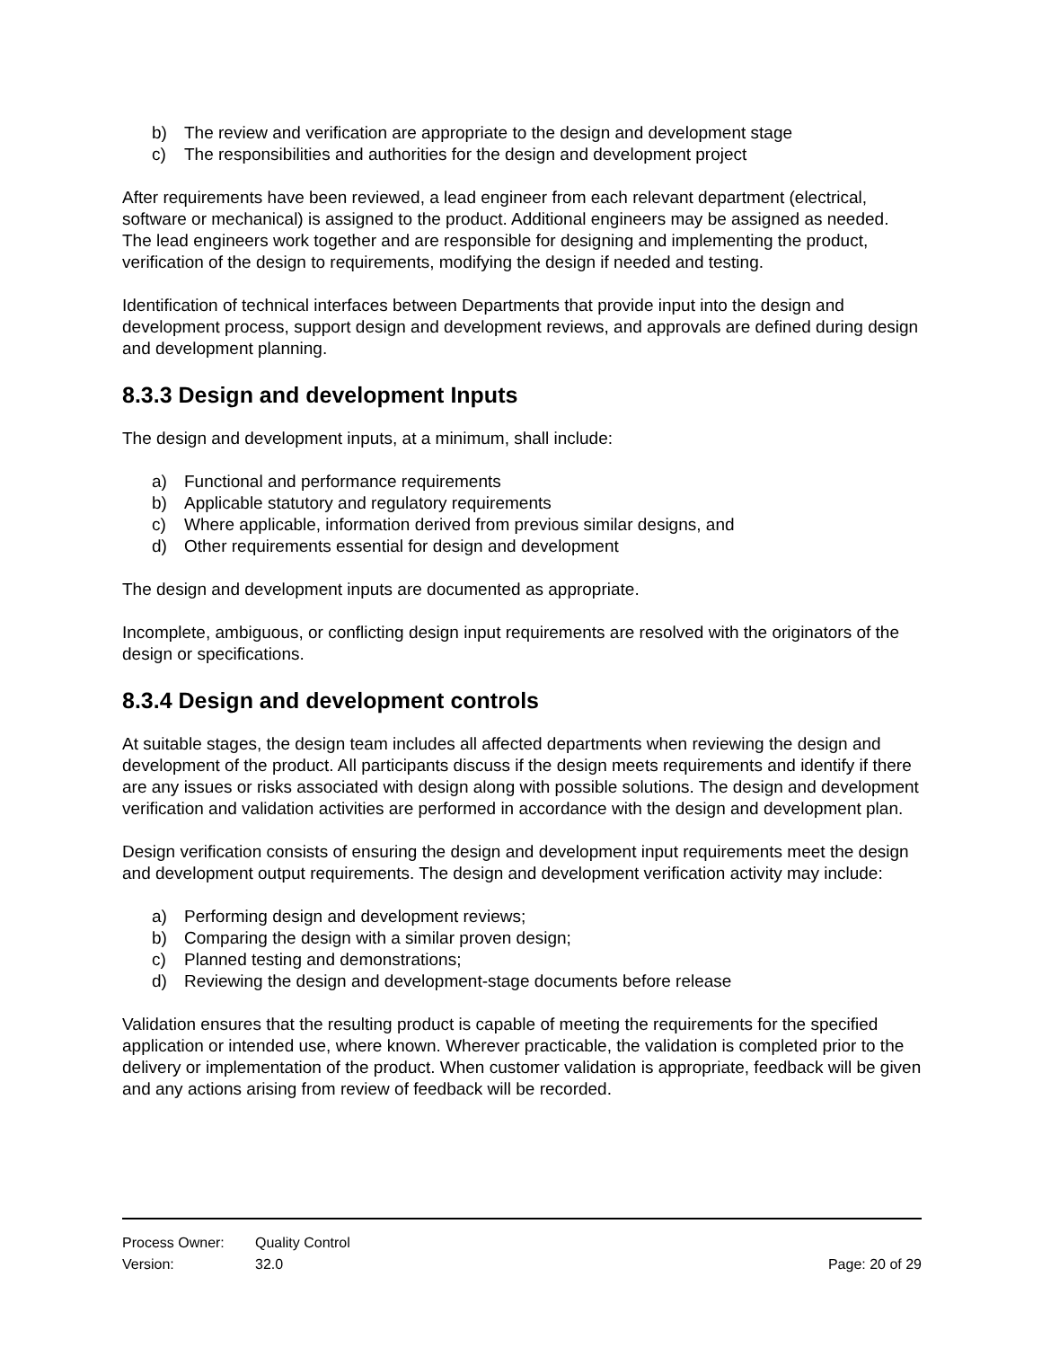b) The review and verification are appropriate to the design and development stage
c) The responsibilities and authorities for the design and development project
After requirements have been reviewed, a lead engineer from each relevant department (electrical, software or mechanical) is assigned to the product. Additional engineers may be assigned as needed. The lead engineers work together and are responsible for designing and implementing the product, verification of the design to requirements, modifying the design if needed and testing.
Identification of technical interfaces between Departments that provide input into the design and development process, support design and development reviews, and approvals are defined during design and development planning.
8.3.3 Design and development Inputs
The design and development inputs, at a minimum, shall include:
a) Functional and performance requirements
b) Applicable statutory and regulatory requirements
c) Where applicable, information derived from previous similar designs, and
d) Other requirements essential for design and development
The design and development inputs are documented as appropriate.
Incomplete, ambiguous, or conflicting design input requirements are resolved with the originators of the design or specifications.
8.3.4 Design and development controls
At suitable stages, the design team includes all affected departments when reviewing the design and development of the product. All participants discuss if the design meets requirements and identify if there are any issues or risks associated with design along with possible solutions. The design and development verification and validation activities are performed in accordance with the design and development plan.
Design verification consists of ensuring the design and development input requirements meet the design and development output requirements. The design and development verification activity may include:
a) Performing design and development reviews;
b) Comparing the design with a similar proven design;
c) Planned testing and demonstrations;
d) Reviewing the design and development-stage documents before release
Validation ensures that the resulting product is capable of meeting the requirements for the specified application or intended use, where known. Wherever practicable, the validation is completed prior to the delivery or implementation of the product. When customer validation is appropriate, feedback will be given and any actions arising from review of feedback will be recorded.
Process Owner: Quality Control
Version: 32.0 Page: 20 of 29